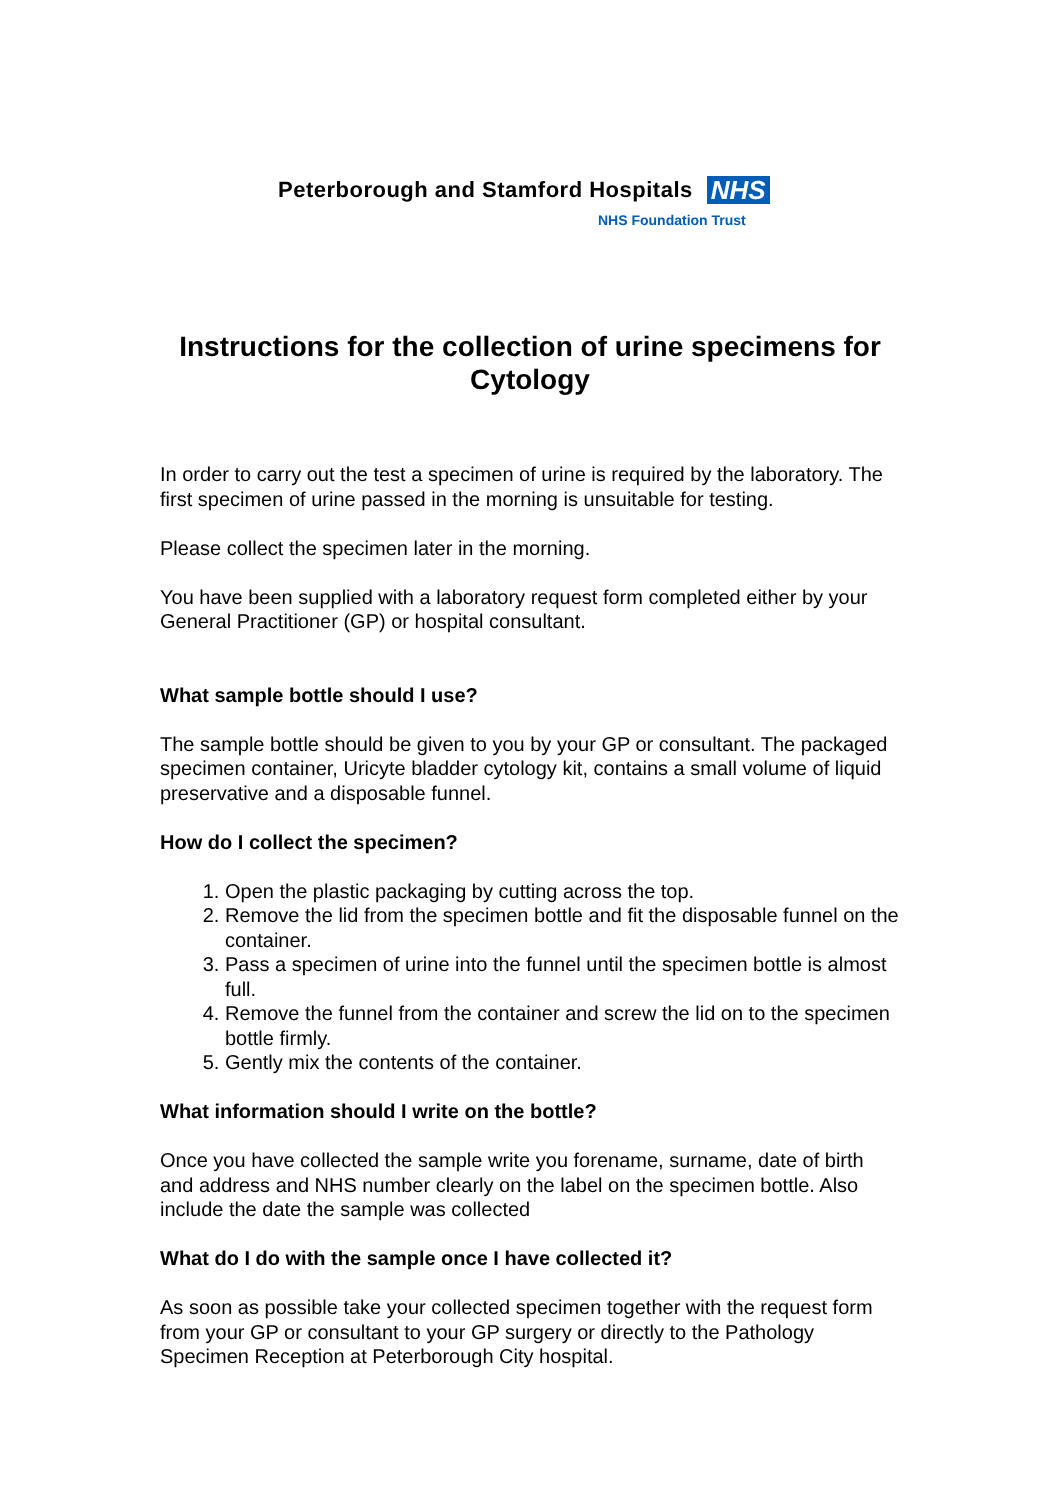Peterborough and Stamford Hospitals NHS
NHS Foundation Trust
Instructions for the collection of urine specimens for Cytology
In order to carry out the test a specimen of urine is required by the laboratory. The first specimen of urine passed in the morning is unsuitable for testing.
Please collect the specimen later in the morning.
You have been supplied with a laboratory request form completed either by your General Practitioner (GP) or hospital consultant.
What sample bottle should I use?
The sample bottle should be given to you by your GP or consultant. The packaged specimen container, Uricyte bladder cytology kit, contains a small volume of liquid preservative and a disposable funnel.
How do I collect the specimen?
1. Open the plastic packaging by cutting across the top.
2. Remove the lid from the specimen bottle and fit the disposable funnel on the container.
3. Pass a specimen of urine into the funnel until the specimen bottle is almost full.
4. Remove the funnel from the container and screw the lid on to the specimen bottle firmly.
5. Gently mix the contents of the container.
What information should I write on the bottle?
Once you have collected the sample write you forename, surname, date of birth and address and NHS number clearly on the label on the specimen bottle. Also include the date the sample was collected
What do I do with the sample once I have collected it?
As soon as possible take your collected specimen together with the request form from your GP or consultant to your GP surgery or directly to the Pathology Specimen Reception at Peterborough City hospital.